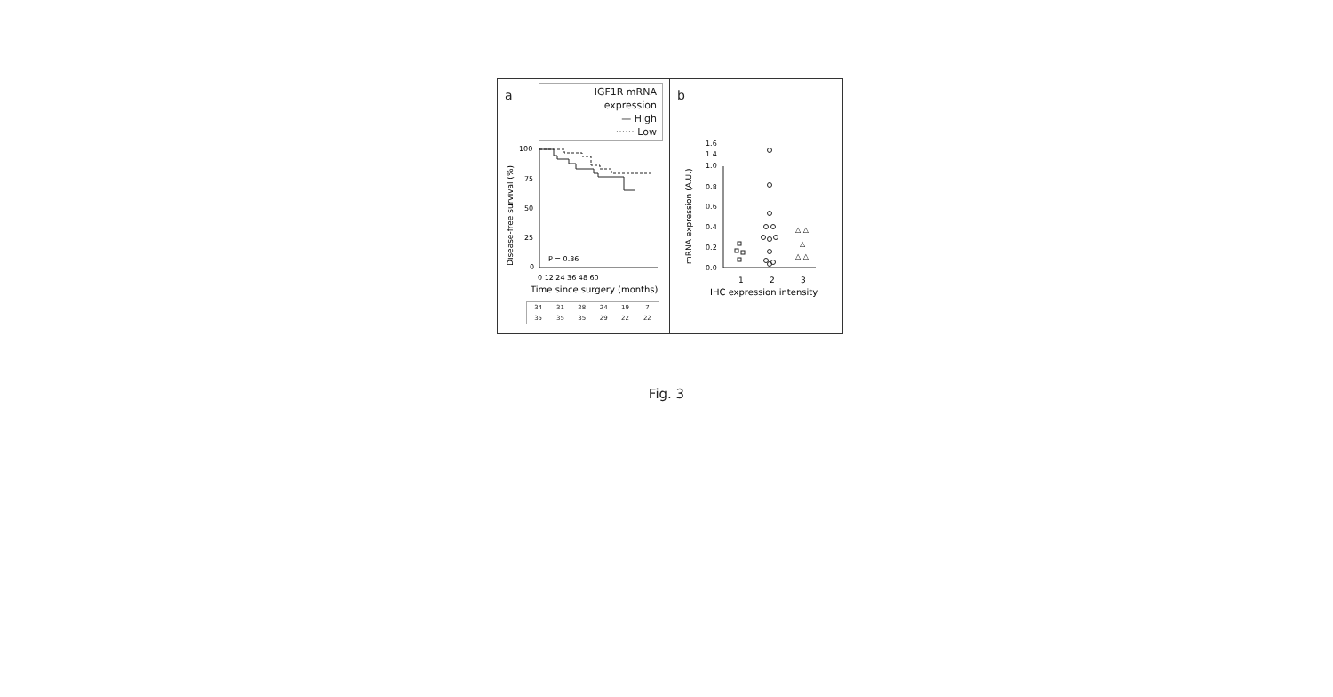a
IGF1R mRNA expression
— High
······ Low
Disease-free survival (%)
100
75
50
25
0
0 12 24 36 48 60
Time since surgery (months)
P = 0.36
| 34 | 31 | 28 | 24 | 19 | 7 |
| 35 | 35 | 35 | 29 | 22 | 22 |
b
mRNA expression (A.U.)
1.6
1.4
1.0
0.8
0.6
0.4
0.2
0.0
1
2
3
IHC expression intensity
△ △
△
△ △
Fig. 3